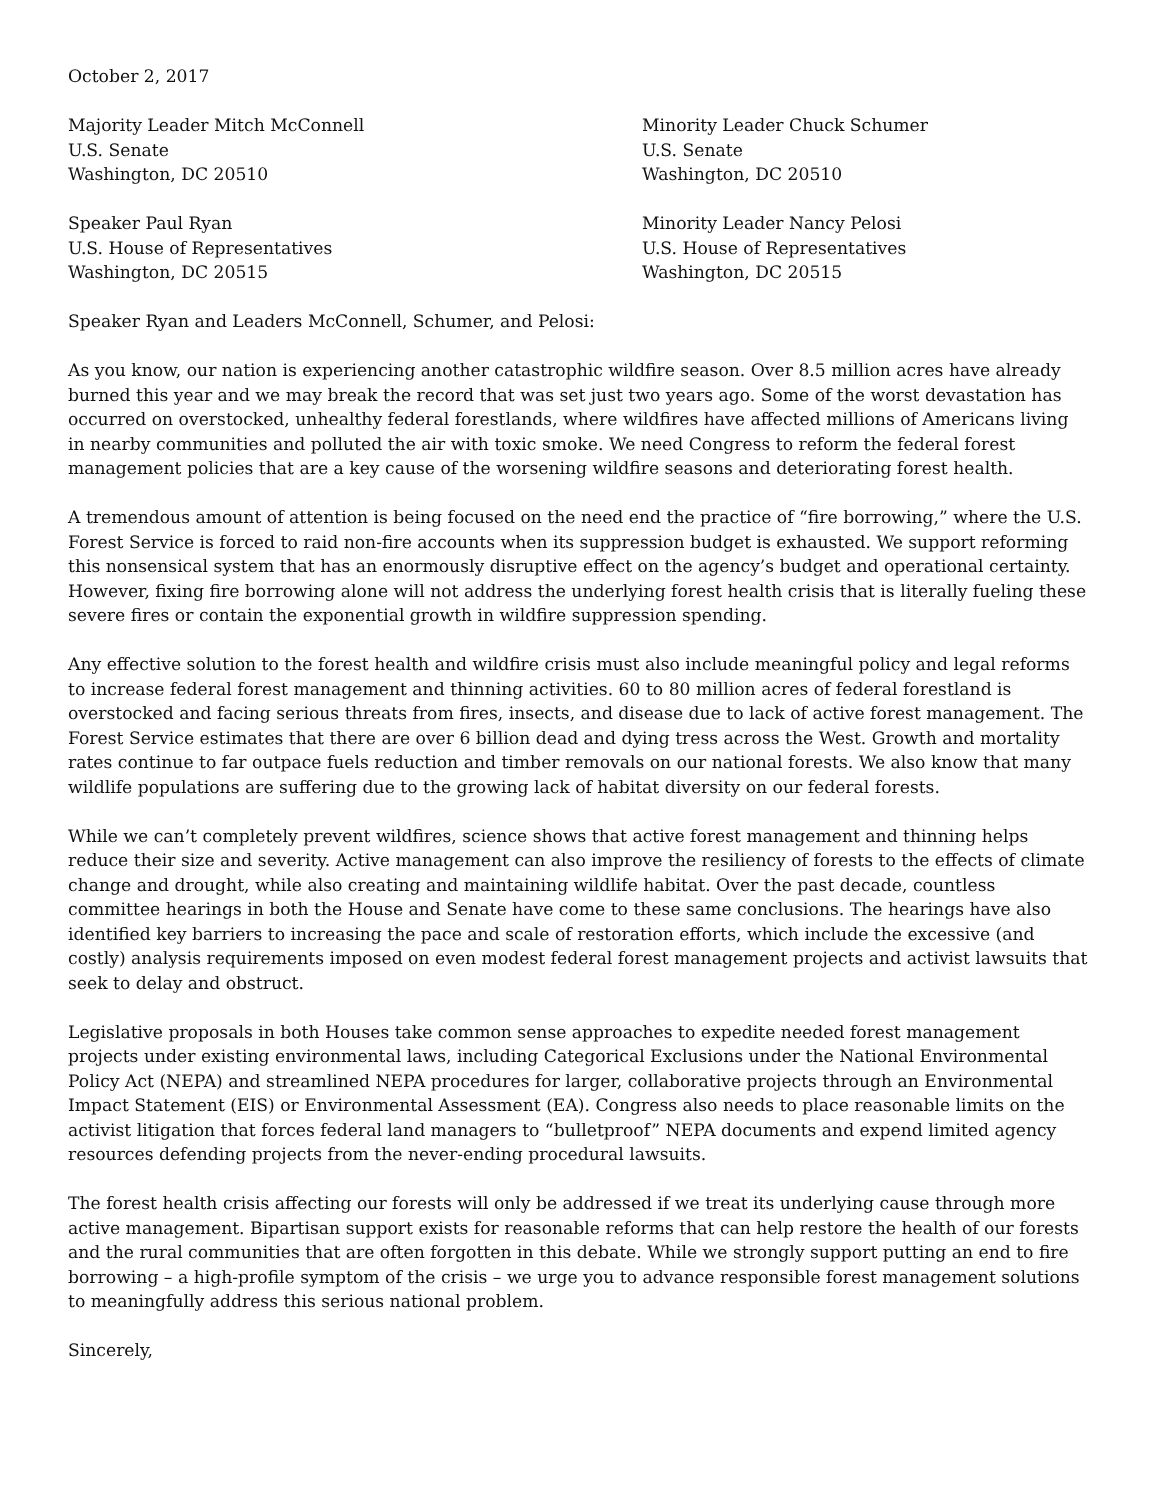October 2, 2017
Majority Leader Mitch McConnell
U.S. Senate
Washington, DC 20510
Minority Leader Chuck Schumer
U.S. Senate
Washington, DC 20510
Speaker Paul Ryan
U.S. House of Representatives
Washington, DC 20515
Minority Leader Nancy Pelosi
U.S. House of Representatives
Washington, DC 20515
Speaker Ryan and Leaders McConnell, Schumer, and Pelosi:
As you know, our nation is experiencing another catastrophic wildfire season. Over 8.5 million acres have already burned this year and we may break the record that was set just two years ago. Some of the worst devastation has occurred on overstocked, unhealthy federal forestlands, where wildfires have affected millions of Americans living in nearby communities and polluted the air with toxic smoke. We need Congress to reform the federal forest management policies that are a key cause of the worsening wildfire seasons and deteriorating forest health.
A tremendous amount of attention is being focused on the need end the practice of “fire borrowing,” where the U.S. Forest Service is forced to raid non-fire accounts when its suppression budget is exhausted. We support reforming this nonsensical system that has an enormously disruptive effect on the agency’s budget and operational certainty. However, fixing fire borrowing alone will not address the underlying forest health crisis that is literally fueling these severe fires or contain the exponential growth in wildfire suppression spending.
Any effective solution to the forest health and wildfire crisis must also include meaningful policy and legal reforms to increase federal forest management and thinning activities. 60 to 80 million acres of federal forestland is overstocked and facing serious threats from fires, insects, and disease due to lack of active forest management. The Forest Service estimates that there are over 6 billion dead and dying tress across the West. Growth and mortality rates continue to far outpace fuels reduction and timber removals on our national forests. We also know that many wildlife populations are suffering due to the growing lack of habitat diversity on our federal forests.
While we can’t completely prevent wildfires, science shows that active forest management and thinning helps reduce their size and severity. Active management can also improve the resiliency of forests to the effects of climate change and drought, while also creating and maintaining wildlife habitat. Over the past decade, countless committee hearings in both the House and Senate have come to these same conclusions. The hearings have also identified key barriers to increasing the pace and scale of restoration efforts, which include the excessive (and costly) analysis requirements imposed on even modest federal forest management projects and activist lawsuits that seek to delay and obstruct.
Legislative proposals in both Houses take common sense approaches to expedite needed forest management projects under existing environmental laws, including Categorical Exclusions under the National Environmental Policy Act (NEPA) and streamlined NEPA procedures for larger, collaborative projects through an Environmental Impact Statement (EIS) or Environmental Assessment (EA). Congress also needs to place reasonable limits on the activist litigation that forces federal land managers to “bulletproof” NEPA documents and expend limited agency resources defending projects from the never-ending procedural lawsuits.
The forest health crisis affecting our forests will only be addressed if we treat its underlying cause through more active management. Bipartisan support exists for reasonable reforms that can help restore the health of our forests and the rural communities that are often forgotten in this debate. While we strongly support putting an end to fire borrowing – a high-profile symptom of the crisis – we urge you to advance responsible forest management solutions to meaningfully address this serious national problem.
Sincerely,